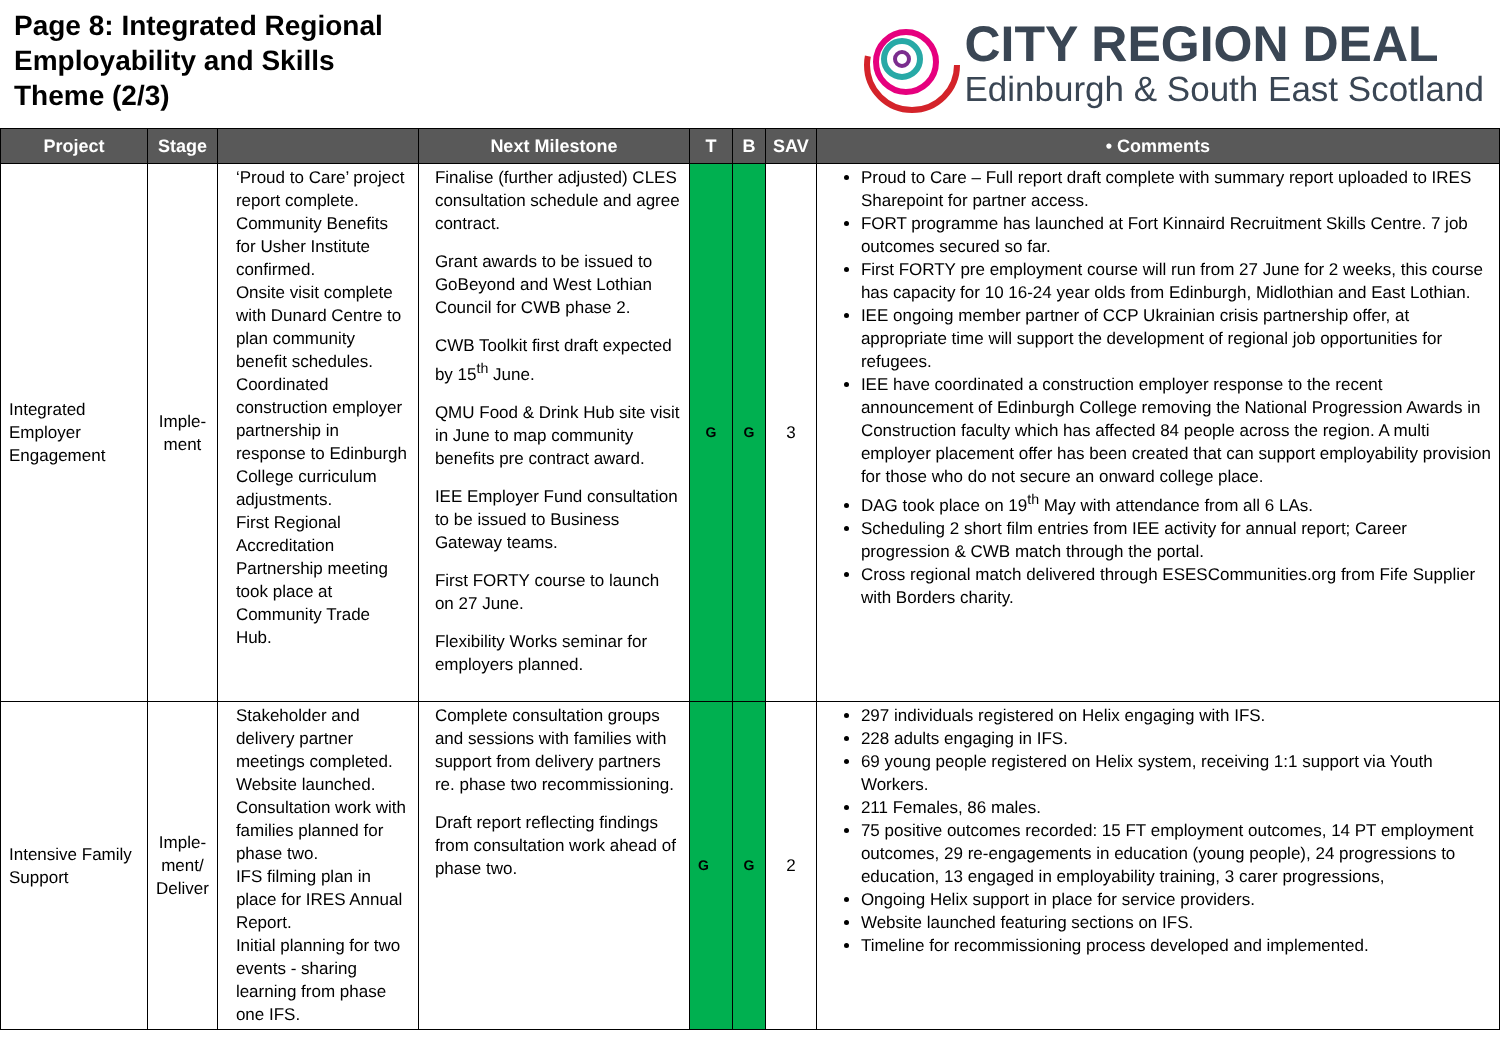Page 8: Integrated Regional
Employability and Skills
Theme (2/3)
CITY REGION DEAL
Edinburgh & South East Scotland
| Project | Stage | | Next Milestone | T | B | SAV | • Comments |
| --- | --- | --- | --- | --- | --- | --- | --- |
| Integrated Employer Engagement | Imple-ment | ‘Proud to Care’ project report complete. Community Benefits for Usher Institute confirmed. Onsite visit complete with Dunard Centre to plan community benefit schedules. Coordinated construction employer partnership in response to Edinburgh College curriculum adjustments. First Regional Accreditation Partnership meeting took place at Community Trade Hub. | Finalise (further adjusted) CLES consultation schedule and agree contract. Grant awards to be issued to GoBeyond and West Lothian Council for CWB phase 2. CWB Toolkit first draft expected by 15<sup>th</sup> June. QMU Food & Drink Hub site visit in June to map community benefits pre contract award. IEE Employer Fund consultation to be issued to Business Gateway teams. First FORTY course to launch on 27 June. Flexibility Works seminar for employers planned. | G | G | 3 | Proud to Care – Full report draft complete with summary report uploaded to IRES Sharepoint for partner access. FORT programme has launched at Fort Kinnaird Recruitment Skills Centre. 7 job outcomes secured so far. First FORTY pre employment course will run from 27 June for 2 weeks, this course has capacity for 10 16-24 year olds from Edinburgh, Midlothian and East Lothian. IEE ongoing member partner of CCP Ukrainian crisis partnership offer, at appropriate time will support the development of regional job opportunities for refugees. IEE have coordinated a construction employer response to the recent announcement of Edinburgh College removing the National Progression Awards in Construction faculty which has affected 84 people across the region. A multi employer placement offer has been created that can support employability provision for those who do not secure an onward college place. DAG took place on 19<sup>th</sup> May with attendance from all 6 LAs. Scheduling 2 short film entries from IEE activity for annual report; Career progression & CWB match through the portal. Cross regional match delivered through ESESCommunities.org from Fife Supplier with Borders charity. |
| Intensive Family Support | Imple-ment/ Deliver | Stakeholder and delivery partner meetings completed. Website launched. Consultation work with families planned for phase two. IFS filming plan in place for IRES Annual Report. Initial planning for two events - sharing learning from phase one IFS. | Complete consultation groups and sessions with families with support from delivery partners re. phase two recommissioning. Draft report reflecting findings from consultation work ahead of phase two. | G | G | 2 | 297 individuals registered on Helix engaging with IFS. 228 adults engaging in IFS. 69 young people registered on Helix system, receiving 1:1 support via Youth Workers. 211 Females, 86 males. 75 positive outcomes recorded: 15 FT employment outcomes, 14 PT employment outcomes, 29 re-engagements in education (young people), 24 progressions to education, 13 engaged in employability training, 3 carer progressions, Ongoing Helix support in place for service providers. Website launched featuring sections on IFS. Timeline for recommissioning process developed and implemented. |